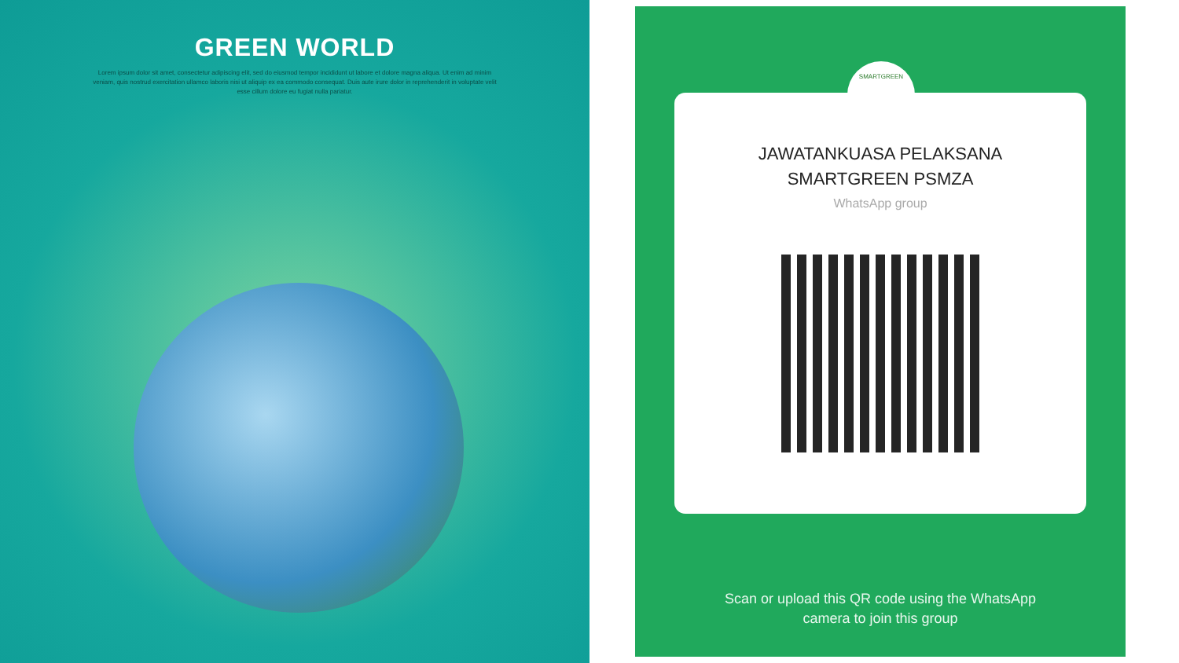GREEN WORLD
Lorem ipsum dolor sit amet, consectetur adipiscing elit, sed do eiusmod tempor incididunt ut labore et dolore magna aliqua. Ut enim ad minim veniam, quis nostrud exercitation ullamco laboris nisi ut aliquip ex ea commodo consequat. Duis aute irure dolor in reprehenderit in voluptate velit esse cillum dolore eu fugiat nulla pariatur.
JAWATANKUASA PELAKSANA
SMARTGREEN PSMZA
WhatsApp group
Scan or upload this QR code using the WhatsApp
camera to join this group
SMARTGREEN